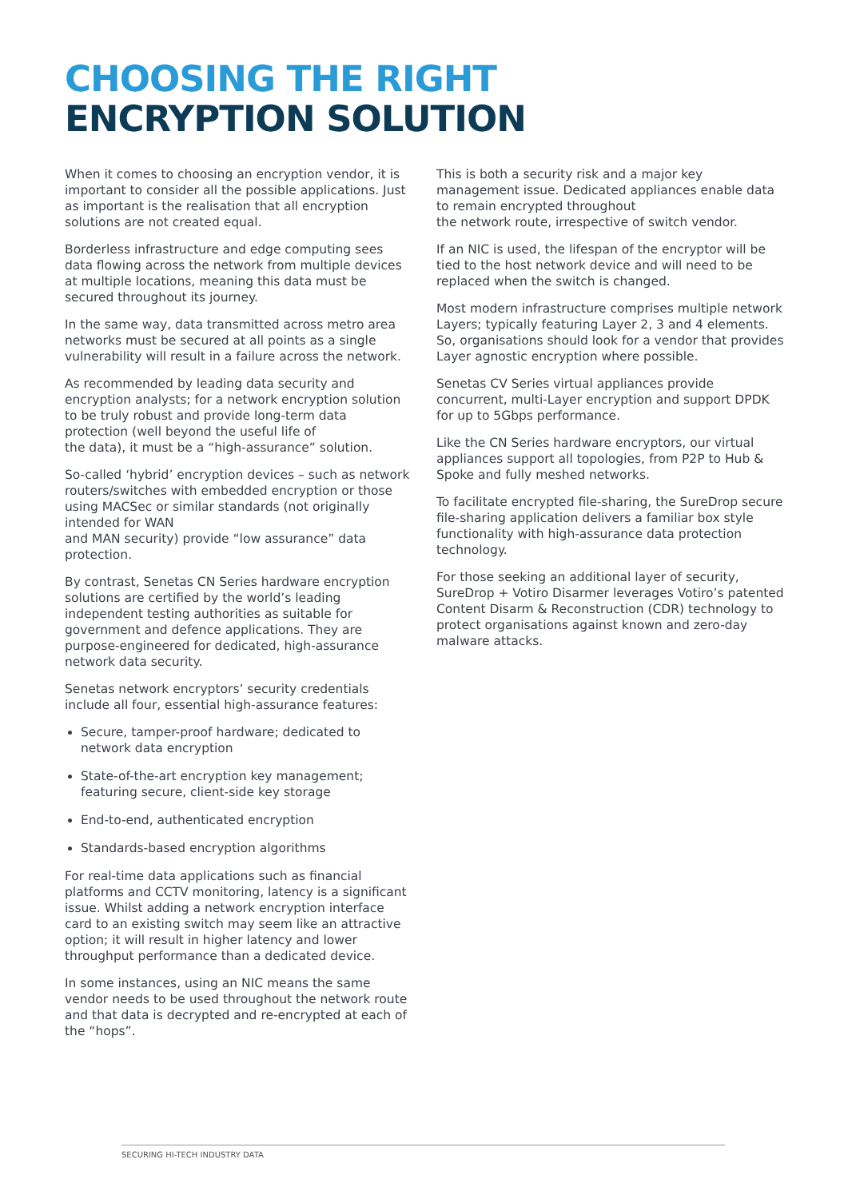CHOOSING THE RIGHT
ENCRYPTION SOLUTION
When it comes to choosing an encryption vendor, it is important to consider all the possible applications. Just as important is the realisation that all encryption solutions are not created equal.
Borderless infrastructure and edge computing sees data flowing across the network from multiple devices at multiple locations, meaning this data must be secured throughout its journey.
In the same way, data transmitted across metro area networks must be secured at all points as a single vulnerability will result in a failure across the network.
As recommended by leading data security and encryption analysts; for a network encryption solution to be truly robust and provide long-term data protection (well beyond the useful life of
the data), it must be a “high-assurance” solution.
So-called ‘hybrid’ encryption devices – such as network routers/switches with embedded encryption or those using MACSec or similar standards (not originally intended for WAN
and MAN security) provide “low assurance” data protection.
By contrast, Senetas CN Series hardware encryption solutions are certified by the world’s leading independent testing authorities as suitable for government and defence applications. They are purpose-engineered for dedicated, high-assurance network data security.
Senetas network encryptors’ security credentials include all four, essential high-assurance features:
Secure, tamper-proof hardware; dedicated to network data encryption
State-of-the-art encryption key management; featuring secure, client-side key storage
End-to-end, authenticated encryption
Standards-based encryption algorithms
For real-time data applications such as financial platforms and CCTV monitoring, latency is a significant issue. Whilst adding a network encryption interface card to an existing switch may seem like an attractive option; it will result in higher latency and lower throughput performance than a dedicated device.
In some instances, using an NIC means the same vendor needs to be used throughout the network route and that data is decrypted and re-encrypted at each of the “hops”.
This is both a security risk and a major key management issue. Dedicated appliances enable data to remain encrypted throughout
the network route, irrespective of switch vendor.
If an NIC is used, the lifespan of the encryptor will be tied to the host network device and will need to be replaced when the switch is changed.
Most modern infrastructure comprises multiple network Layers; typically featuring Layer 2, 3 and 4 elements. So, organisations should look for a vendor that provides Layer agnostic encryption where possible.
Senetas CV Series virtual appliances provide concurrent, multi-Layer encryption and support DPDK for up to 5Gbps performance.
Like the CN Series hardware encryptors, our virtual appliances support all topologies, from P2P to Hub & Spoke and fully meshed networks.
To facilitate encrypted file-sharing, the SureDrop secure file-sharing application delivers a familiar box style functionality with high-assurance data protection technology.
For those seeking an additional layer of security, SureDrop + Votiro Disarmer leverages Votiro’s patented Content Disarm & Reconstruction (CDR) technology to protect organisations against known and zero-day malware attacks.
SECURING HI-TECH INDUSTRY DATA